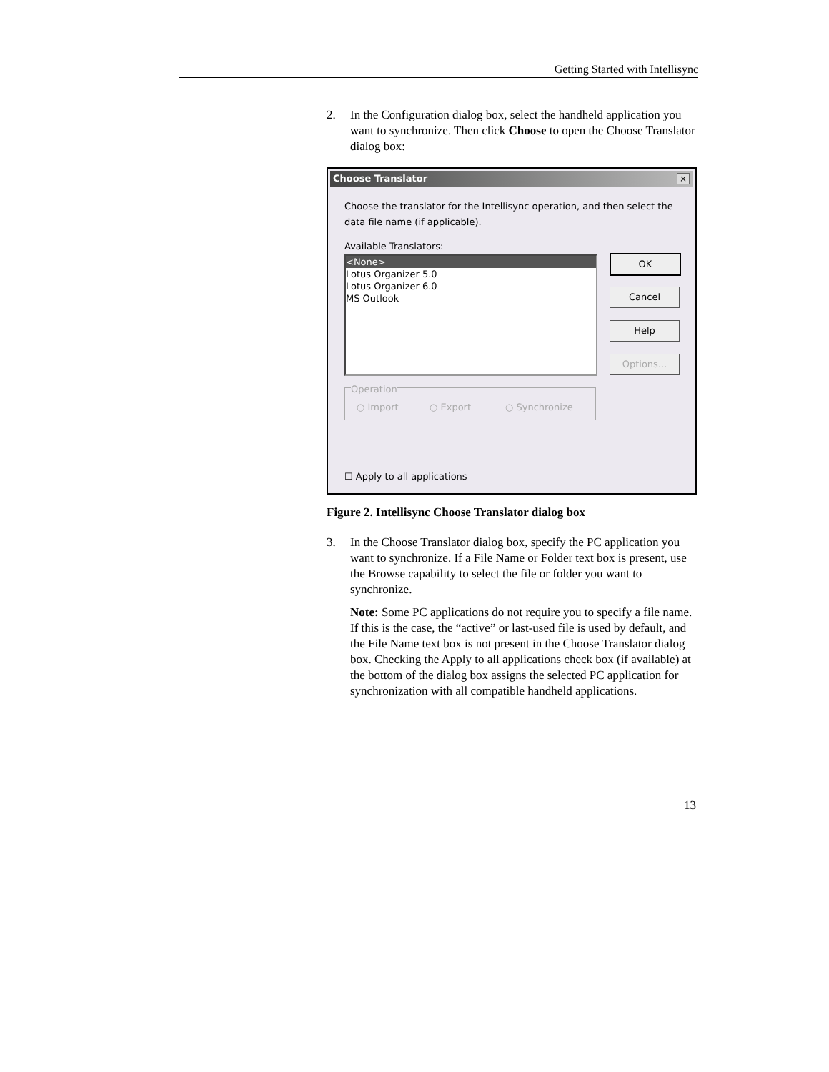Getting Started with Intellisync
2. In the Configuration dialog box, select the handheld application you want to synchronize. Then click Choose to open the Choose Translator dialog box:
Choose Translator
×
Choose the translator for the Intellisync operation, and then select the data file name (if applicable).
Available Translators:
<None>
Lotus Organizer 5.0
Lotus Organizer 6.0
MS Outlook
OK
Cancel
Help
Options...
Operation
○ Import ○ Export ○ Synchronize
☐ Apply to all applications
Figure 2. Intellisync Choose Translator dialog box
3. In the Choose Translator dialog box, specify the PC application you want to synchronize. If a File Name or Folder text box is present, use the Browse capability to select the file or folder you want to synchronize.
Note: Some PC applications do not require you to specify a file name. If this is the case, the “active” or last-used file is used by default, and the File Name text box is not present in the Choose Translator dialog box. Checking the Apply to all applications check box (if available) at the bottom of the dialog box assigns the selected PC application for synchronization with all compatible handheld applications.
13